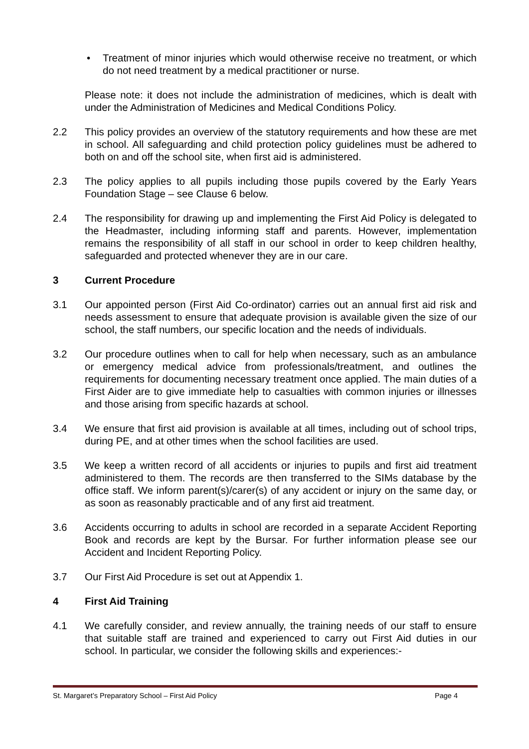• Treatment of minor injuries which would otherwise receive no treatment, or which do not need treatment by a medical practitioner or nurse.
Please note: it does not include the administration of medicines, which is dealt with under the Administration of Medicines and Medical Conditions Policy.
2.2 This policy provides an overview of the statutory requirements and how these are met in school. All safeguarding and child protection policy guidelines must be adhered to both on and off the school site, when first aid is administered.
2.3 The policy applies to all pupils including those pupils covered by the Early Years Foundation Stage – see Clause 6 below.
2.4 The responsibility for drawing up and implementing the First Aid Policy is delegated to the Headmaster, including informing staff and parents. However, implementation remains the responsibility of all staff in our school in order to keep children healthy, safeguarded and protected whenever they are in our care.
3 Current Procedure
3.1 Our appointed person (First Aid Co-ordinator) carries out an annual first aid risk and needs assessment to ensure that adequate provision is available given the size of our school, the staff numbers, our specific location and the needs of individuals.
3.2 Our procedure outlines when to call for help when necessary, such as an ambulance or emergency medical advice from professionals/treatment, and outlines the requirements for documenting necessary treatment once applied. The main duties of a First Aider are to give immediate help to casualties with common injuries or illnesses and those arising from specific hazards at school.
3.4 We ensure that first aid provision is available at all times, including out of school trips, during PE, and at other times when the school facilities are used.
3.5 We keep a written record of all accidents or injuries to pupils and first aid treatment administered to them. The records are then transferred to the SIMs database by the office staff. We inform parent(s)/carer(s) of any accident or injury on the same day, or as soon as reasonably practicable and of any first aid treatment.
3.6 Accidents occurring to adults in school are recorded in a separate Accident Reporting Book and records are kept by the Bursar. For further information please see our Accident and Incident Reporting Policy.
3.7 Our First Aid Procedure is set out at Appendix 1.
4 First Aid Training
4.1 We carefully consider, and review annually, the training needs of our staff to ensure that suitable staff are trained and experienced to carry out First Aid duties in our school. In particular, we consider the following skills and experiences:-
St. Margaret’s Preparatory School – First Aid Policy Page 4